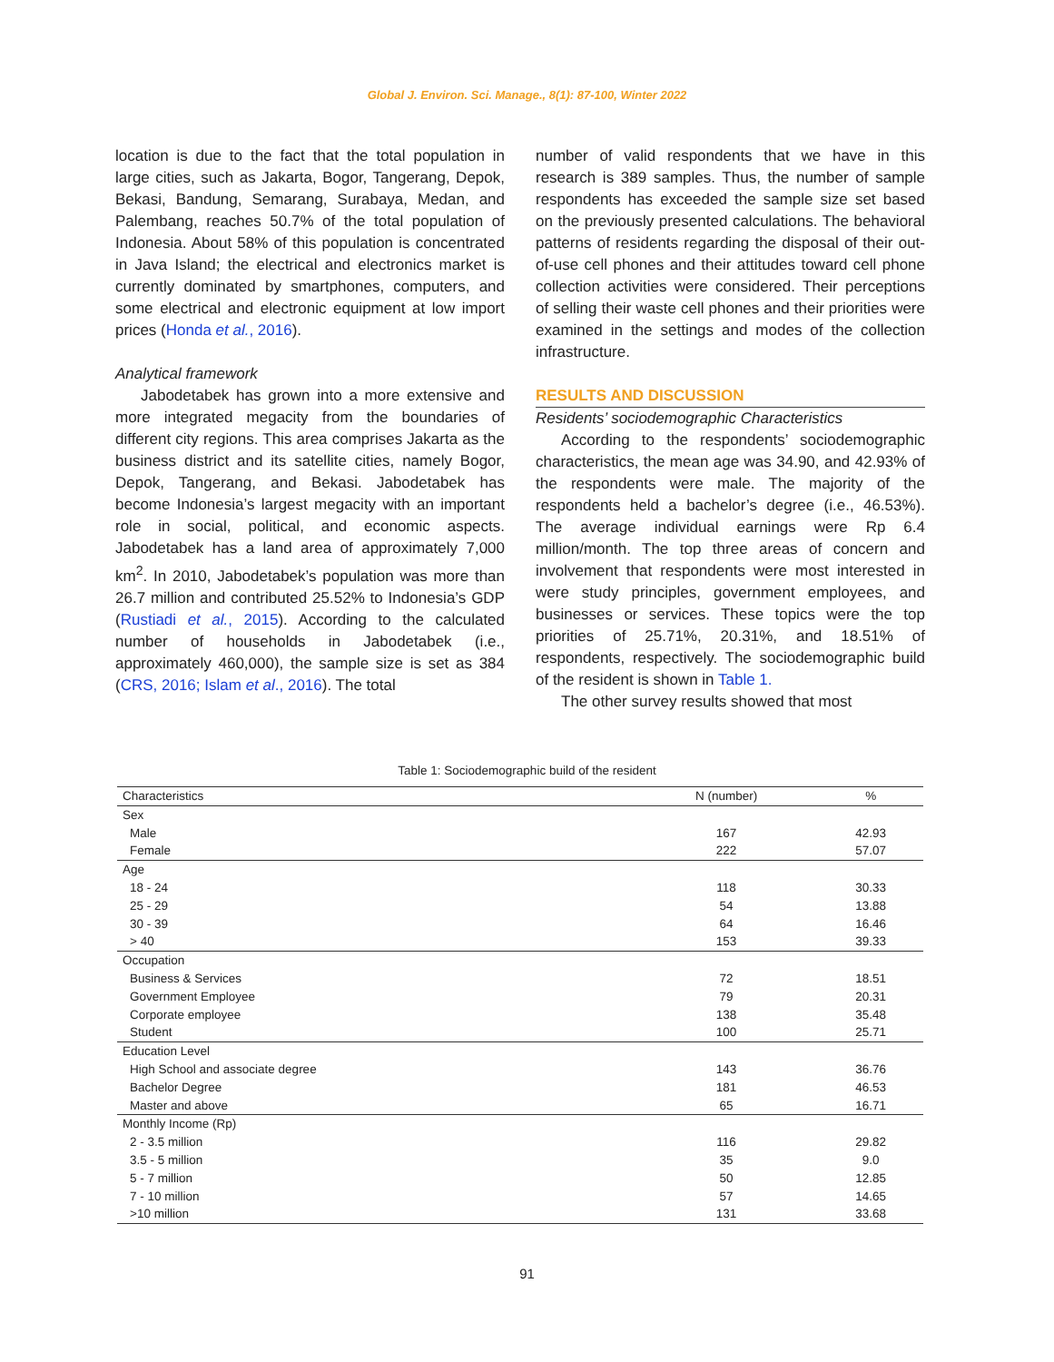Global J. Environ. Sci. Manage., 8(1): 87-100, Winter 2022
location is due to the fact that the total population in large cities, such as Jakarta, Bogor, Tangerang, Depok, Bekasi, Bandung, Semarang, Surabaya, Medan, and Palembang, reaches 50.7% of the total population of Indonesia. About 58% of this population is concentrated in Java Island; the electrical and electronics market is currently dominated by smartphones, computers, and some electrical and electronic equipment at low import prices (Honda et al., 2016).
Analytical framework
Jabodetabek has grown into a more extensive and more integrated megacity from the boundaries of different city regions. This area comprises Jakarta as the business district and its satellite cities, namely Bogor, Depok, Tangerang, and Bekasi. Jabodetabek has become Indonesia’s largest megacity with an important role in social, political, and economic aspects. Jabodetabek has a land area of approximately 7,000 km<sup>2</sup>. In 2010, Jabodetabek’s population was more than 26.7 million and contributed 25.52% to Indonesia’s GDP (Rustiadi et al., 2015). According to the calculated number of households in Jabodetabek (i.e., approximately 460,000), the sample size is set as 384 (CRS, 2016; Islam et al., 2016). The total
number of valid respondents that we have in this research is 389 samples. Thus, the number of sample respondents has exceeded the sample size set based on the previously presented calculations. The behavioral patterns of residents regarding the disposal of their out-of-use cell phones and their attitudes toward cell phone collection activities were considered. Their perceptions of selling their waste cell phones and their priorities were examined in the settings and modes of the collection infrastructure.
RESULTS AND DISCUSSION
Residents’ sociodemographic Characteristics
According to the respondents’ sociodemographic characteristics, the mean age was 34.90, and 42.93% of the respondents were male. The majority of the respondents held a bachelor’s degree (i.e., 46.53%). The average individual earnings were Rp 6.4 million/month. The top three areas of concern and involvement that respondents were most interested in were study principles, government employees, and businesses or services. These topics were the top priorities of 25.71%, 20.31%, and 18.51% of respondents, respectively. The sociodemographic build of the resident is shown in Table 1.
The other survey results showed that most
Table 1: Sociodemographic build of the resident
| Characteristics | N (number) | % |
| --- | --- | --- |
| Sex | | |
| Male | 167 | 42.93 |
| Female | 222 | 57.07 |
| Age | | |
| 18 - 24 | 118 | 30.33 |
| 25 - 29 | 54 | 13.88 |
| 30 - 39 | 64 | 16.46 |
| > 40 | 153 | 39.33 |
| Occupation | | |
| Business & Services | 72 | 18.51 |
| Government Employee | 79 | 20.31 |
| Corporate employee | 138 | 35.48 |
| Student | 100 | 25.71 |
| Education Level | | |
| High School and associate degree | 143 | 36.76 |
| Bachelor Degree | 181 | 46.53 |
| Master and above | 65 | 16.71 |
| Monthly Income (Rp) | | |
| 2 - 3.5 million | 116 | 29.82 |
| 3.5 - 5 million | 35 | 9.0 |
| 5 - 7 million | 50 | 12.85 |
| 7 - 10 million | 57 | 14.65 |
| >10 million | 131 | 33.68 |
91